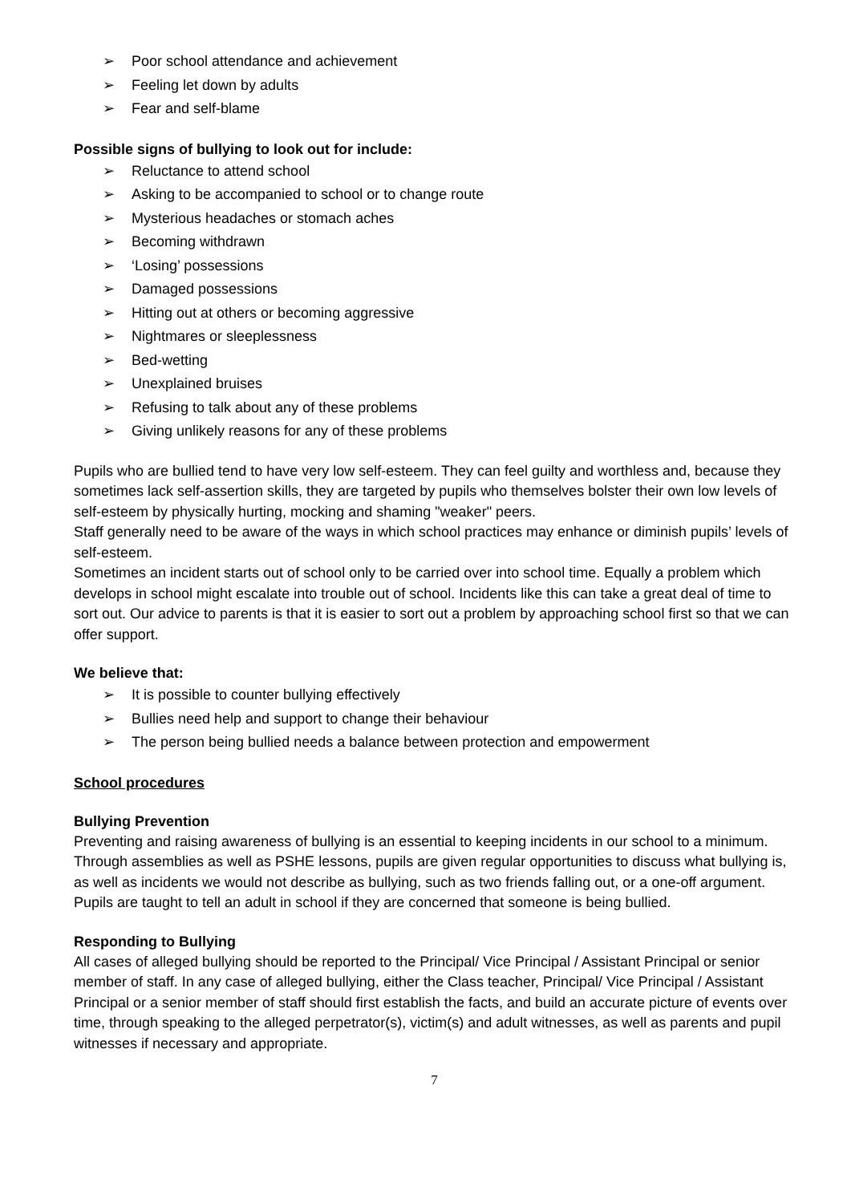➢ Poor school attendance and achievement
➢ Feeling let down by adults
➢ Fear and self-blame
Possible signs of bullying to look out for include:
➢ Reluctance to attend school
➢ Asking to be accompanied to school or to change route
➢ Mysterious headaches or stomach aches
➢ Becoming withdrawn
➢ ‘Losing’ possessions
➢ Damaged possessions
➢ Hitting out at others or becoming aggressive
➢ Nightmares or sleeplessness
➢ Bed-wetting
➢ Unexplained bruises
➢ Refusing to talk about any of these problems
➢ Giving unlikely reasons for any of these problems
Pupils who are bullied tend to have very low self-esteem. They can feel guilty and worthless and, because they sometimes lack self-assertion skills, they are targeted by pupils who themselves bolster their own low levels of self-esteem by physically hurting, mocking and shaming "weaker" peers.
Staff generally need to be aware of the ways in which school practices may enhance or diminish pupils’ levels of self-esteem.
Sometimes an incident starts out of school only to be carried over into school time. Equally a problem which develops in school might escalate into trouble out of school. Incidents like this can take a great deal of time to sort out. Our advice to parents is that it is easier to sort out a problem by approaching school first so that we can offer support.
We believe that:
➢ It is possible to counter bullying effectively
➢ Bullies need help and support to change their behaviour
➢ The person being bullied needs a balance between protection and empowerment
School procedures
Bullying Prevention
Preventing and raising awareness of bullying is an essential to keeping incidents in our school to a minimum. Through assemblies as well as PSHE lessons, pupils are given regular opportunities to discuss what bullying is, as well as incidents we would not describe as bullying, such as two friends falling out, or a one-off argument. Pupils are taught to tell an adult in school if they are concerned that someone is being bullied.
Responding to Bullying
All cases of alleged bullying should be reported to the Principal/ Vice Principal / Assistant Principal or senior member of staff. In any case of alleged bullying, either the Class teacher, Principal/ Vice Principal / Assistant Principal or a senior member of staff should first establish the facts, and build an accurate picture of events over time, through speaking to the alleged perpetrator(s), victim(s) and adult witnesses, as well as parents and pupil witnesses if necessary and appropriate.
7